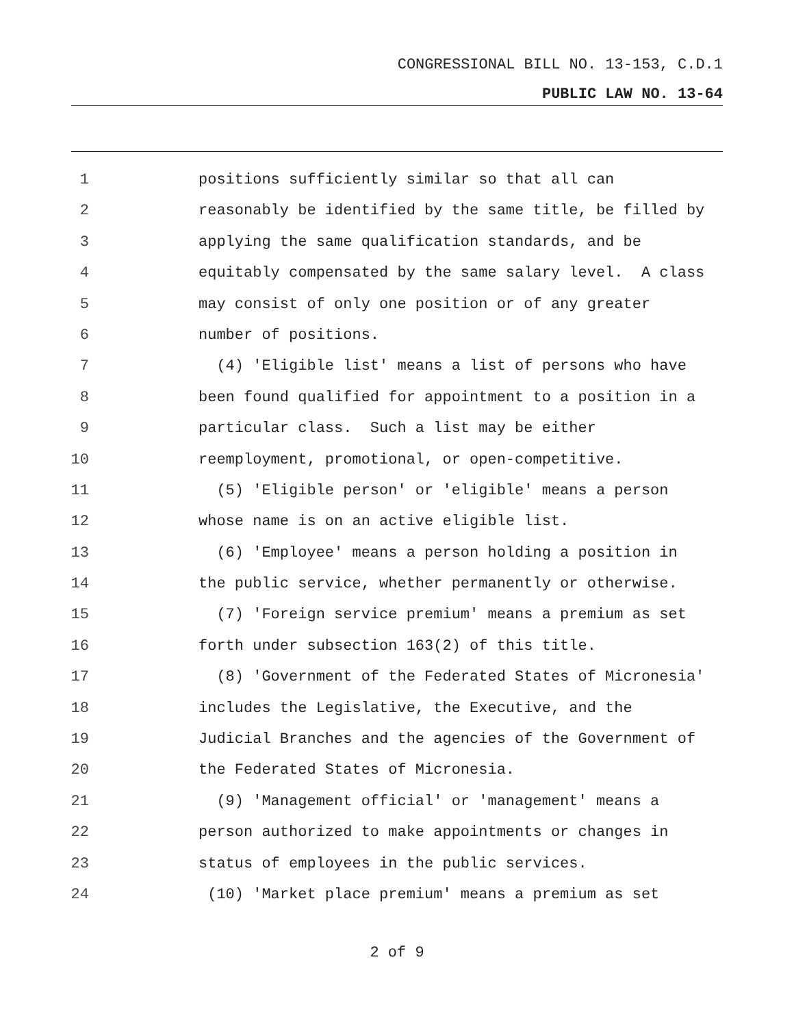CONGRESSIONAL BILL NO. 13-153, C.D.1
PUBLIC LAW NO. 13-64
1 positions sufficiently similar so that all can
2 reasonably be identified by the same title, be filled by
3 applying the same qualification standards, and be
4 equitably compensated by the same salary level. A class
5 may consist of only one position or of any greater
6 number of positions.
7 (4) 'Eligible list' means a list of persons who have
8 been found qualified for appointment to a position in a
9 particular class. Such a list may be either
10 reemployment, promotional, or open-competitive.
11 (5) 'Eligible person' or 'eligible' means a person
12 whose name is on an active eligible list.
13 (6) 'Employee' means a person holding a position in
14 the public service, whether permanently or otherwise.
15 (7) 'Foreign service premium' means a premium as set
16 forth under subsection 163(2) of this title.
17 (8) 'Government of the Federated States of Micronesia'
18 includes the Legislative, the Executive, and the
19 Judicial Branches and the agencies of the Government of
20 the Federated States of Micronesia.
21 (9) 'Management official' or 'management' means a
22 person authorized to make appointments or changes in
23 status of employees in the public services.
24 (10) 'Market place premium' means a premium as set
2 of 9